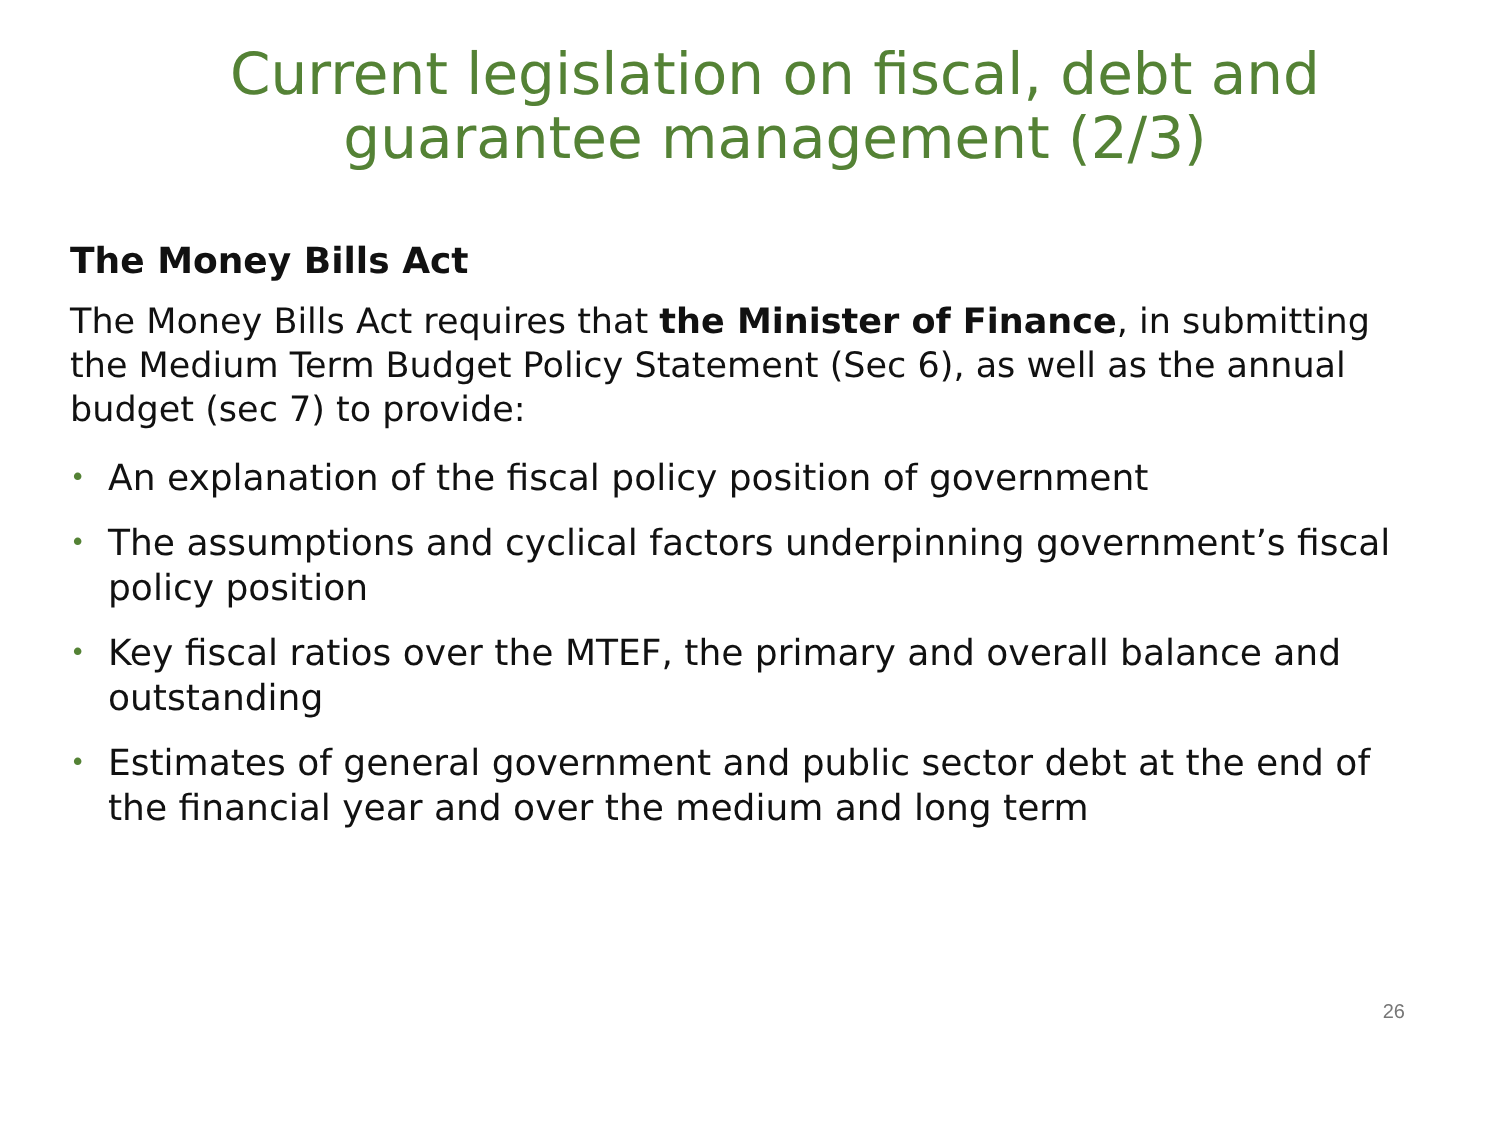Current legislation on fiscal, debt and
guarantee management (2/3)
The Money Bills Act
The Money Bills Act requires that the Minister of Finance, in submitting the Medium Term Budget Policy Statement (Sec 6), as well as the annual budget (sec 7) to provide:
• An explanation of the fiscal policy position of government
• The assumptions and cyclical factors underpinning government’s fiscal policy position
• Key fiscal ratios over the MTEF, the primary and overall balance and outstanding
• Estimates of general government and public sector debt at the end of the financial year and over the medium and long term
26